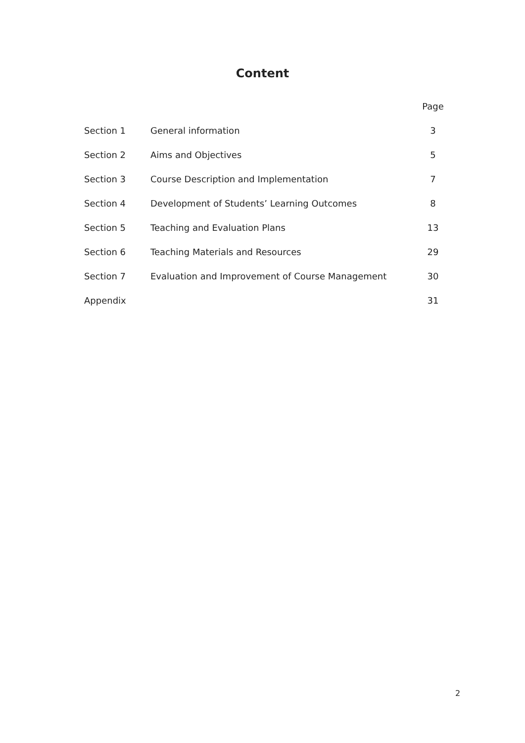Content
| | | Page |
| Section 1 | General information | 3 |
| Section 2 | Aims and Objectives | 5 |
| Section 3 | Course Description and Implementation | 7 |
| Section 4 | Development of Students’ Learning Outcomes | 8 |
| Section 5 | Teaching and Evaluation Plans | 13 |
| Section 6 | Teaching Materials and Resources | 29 |
| Section 7 | Evaluation and Improvement of Course Management | 30 |
| Appendix | | 31 |
2